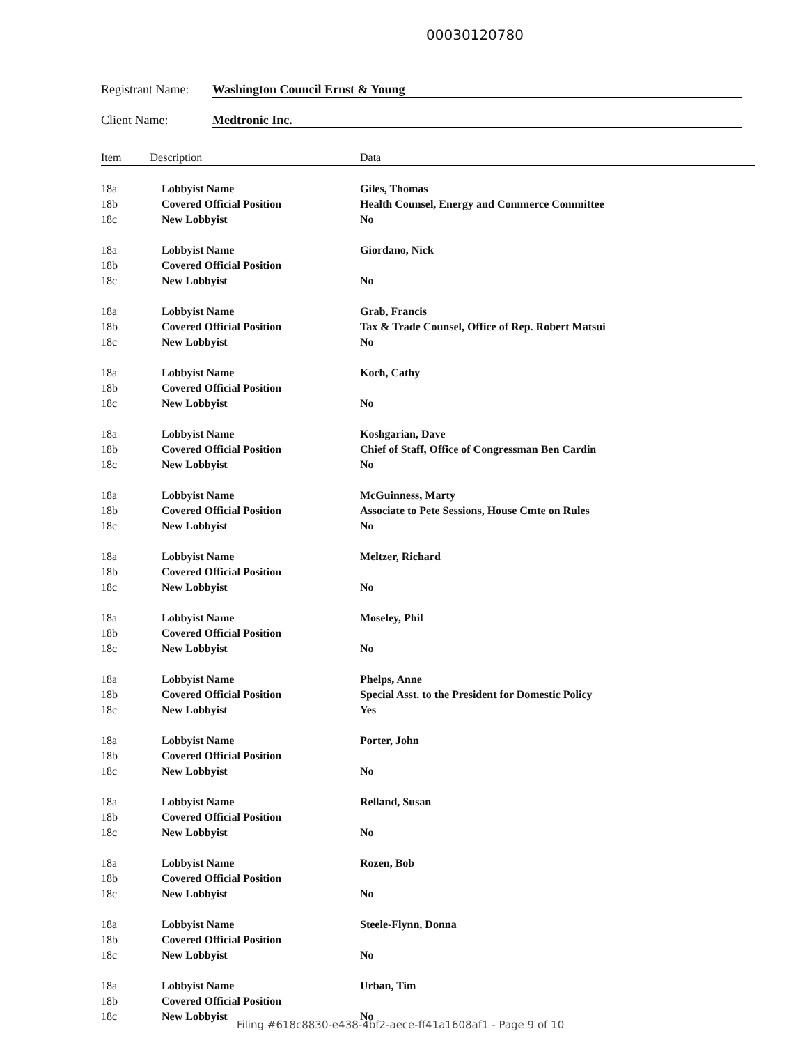00030120780
Registrant Name: Washington Council Ernst & Young
Client Name: Medtronic Inc.
| Item | Description | Data |
| --- | --- | --- |
| 18a | Lobbyist Name | Giles, Thomas |
| 18b | Covered Official Position | Health Counsel, Energy and Commerce Committee |
| 18c | New Lobbyist | No |
| 18a | Lobbyist Name | Giordano, Nick |
| 18b | Covered Official Position | |
| 18c | New Lobbyist | No |
| 18a | Lobbyist Name | Grab, Francis |
| 18b | Covered Official Position | Tax & Trade Counsel, Office of Rep. Robert Matsui |
| 18c | New Lobbyist | No |
| 18a | Lobbyist Name | Koch, Cathy |
| 18b | Covered Official Position | |
| 18c | New Lobbyist | No |
| 18a | Lobbyist Name | Koshgarian, Dave |
| 18b | Covered Official Position | Chief of Staff, Office of Congressman Ben Cardin |
| 18c | New Lobbyist | No |
| 18a | Lobbyist Name | McGuinness, Marty |
| 18b | Covered Official Position | Associate to Pete Sessions, House Cmte on Rules |
| 18c | New Lobbyist | No |
| 18a | Lobbyist Name | Meltzer, Richard |
| 18b | Covered Official Position | |
| 18c | New Lobbyist | No |
| 18a | Lobbyist Name | Moseley, Phil |
| 18b | Covered Official Position | |
| 18c | New Lobbyist | No |
| 18a | Lobbyist Name | Phelps, Anne |
| 18b | Covered Official Position | Special Asst. to the President for Domestic Policy |
| 18c | New Lobbyist | Yes |
| 18a | Lobbyist Name | Porter, John |
| 18b | Covered Official Position | |
| 18c | New Lobbyist | No |
| 18a | Lobbyist Name | Relland, Susan |
| 18b | Covered Official Position | |
| 18c | New Lobbyist | No |
| 18a | Lobbyist Name | Rozen, Bob |
| 18b | Covered Official Position | |
| 18c | New Lobbyist | No |
| 18a | Lobbyist Name | Steele-Flynn, Donna |
| 18b | Covered Official Position | |
| 18c | New Lobbyist | No |
| 18a | Lobbyist Name | Urban, Tim |
| 18b | Covered Official Position | |
| 18c | New Lobbyist | No |
Filing #618c8830-e438-4bf2-aece-ff41a1608af1 - Page 9 of 10